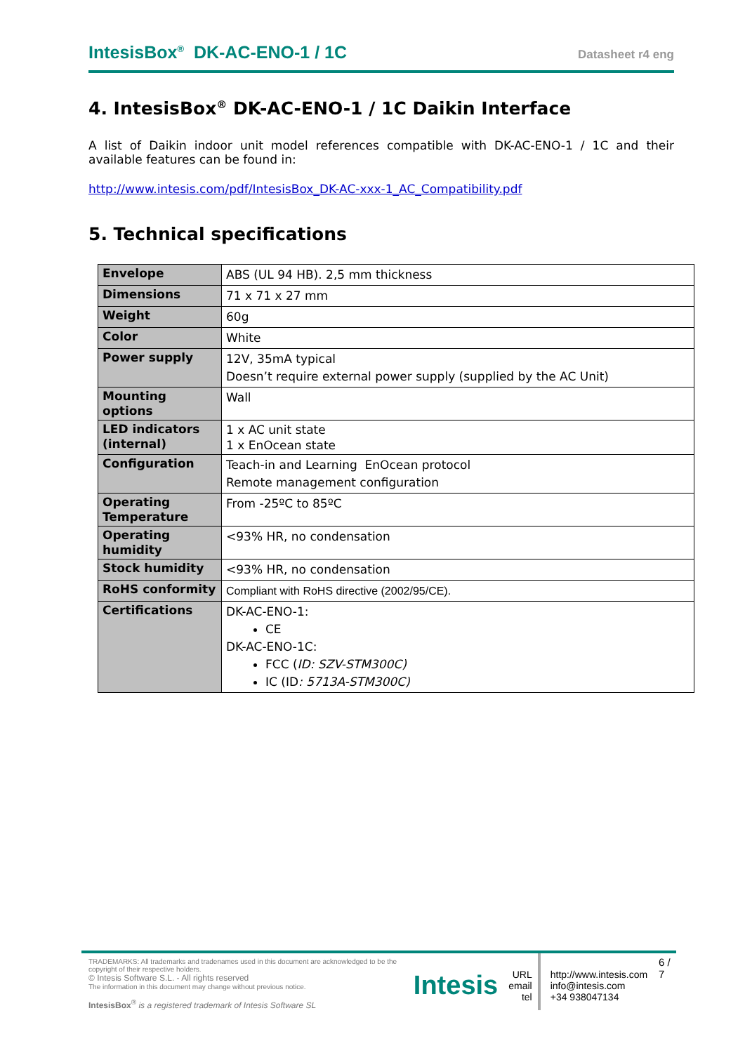IntesisBox<sup>®</sup> DK-AC-ENO-1 / 1C Datasheet r4 eng
4. IntesisBox<sup>®</sup> DK-AC-ENO-1 / 1C Daikin Interface
A list of Daikin indoor unit model references compatible with DK-AC-ENO-1 / 1C and their available features can be found in:
http://www.intesis.com/pdf/IntesisBox_DK-AC-xxx-1_AC_Compatibility.pdf
5. Technical specifications
| Envelope | ABS (UL 94 HB). 2,5 mm thickness |
| Dimensions | 71 x 71 x 27 mm |
| Weight | 60g |
| Color | White |
| Power supply | 12V, 35mA typical Doesn’t require external power supply (supplied by the AC Unit) |
| Mounting options | Wall |
| LED indicators (internal) | 1 x AC unit state 1 x EnOcean state |
| Configuration | Teach-in and Learning EnOcean protocol Remote management configuration |
| Operating Temperature | From -25ºC to 85ºC |
| Operating humidity | <93% HR, no condensation |
| Stock humidity | <93% HR, no condensation |
| RoHS conformity | Compliant with RoHS directive (2002/95/CE). |
| Certifications | DK-AC-ENO-1: CE DK-AC-ENO-1C: FCC ( ID: SZV-STM300C) IC (ID : 5713A-STM300C) |
TRADEMARKS: All trademarks and tradenames used in this document are acknowledged to be the copyright of their respective holders.
© Intesis Software S.L. - All rights reserved
The information in this document may change without previous notice.
IntesisBox<sup>®</sup> is a registered trademark of Intesis Software SL
Intesis
URL
email
tel
http://www.intesis.com
info@intesis.com
+34 938047134
6 / 7